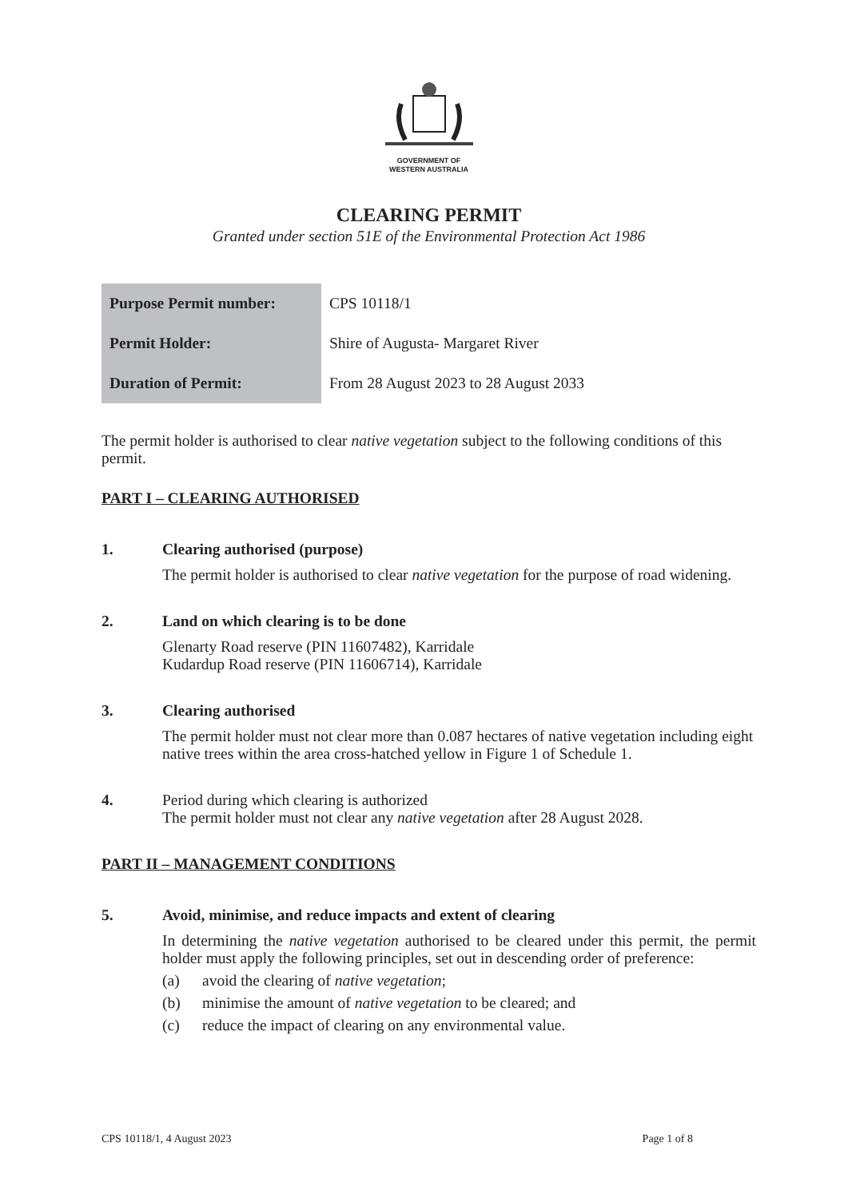GOVERNMENT OF
WESTERN AUSTRALIA
CLEARING PERMIT
Granted under section 51E of the Environmental Protection Act 1986
| Purpose Permit number: | CPS 10118/1 |
| Permit Holder: | Shire of Augusta- Margaret River |
| Duration of Permit: | From 28 August 2023 to 28 August 2033 |
The permit holder is authorised to clear native vegetation subject to the following conditions of this permit.
PART I – CLEARING AUTHORISED
1. Clearing authorised (purpose)
The permit holder is authorised to clear native vegetation for the purpose of road widening.
2. Land on which clearing is to be done
Glenarty Road reserve (PIN 11607482), Karridale
Kudardup Road reserve (PIN 11606714), Karridale
3. Clearing authorised
The permit holder must not clear more than 0.087 hectares of native vegetation including eight native trees within the area cross-hatched yellow in Figure 1 of Schedule 1.
4. Period during which clearing is authorized
The permit holder must not clear any native vegetation after 28 August 2028.
PART II – MANAGEMENT CONDITIONS
5. Avoid, minimise, and reduce impacts and extent of clearing
In determining the native vegetation authorised to be cleared under this permit, the permit holder must apply the following principles, set out in descending order of preference:
(a) avoid the clearing of native vegetation;
(b) minimise the amount of native vegetation to be cleared; and
(c) reduce the impact of clearing on any environmental value.
CPS 10118/1, 4 August 2023 Page 1 of 8